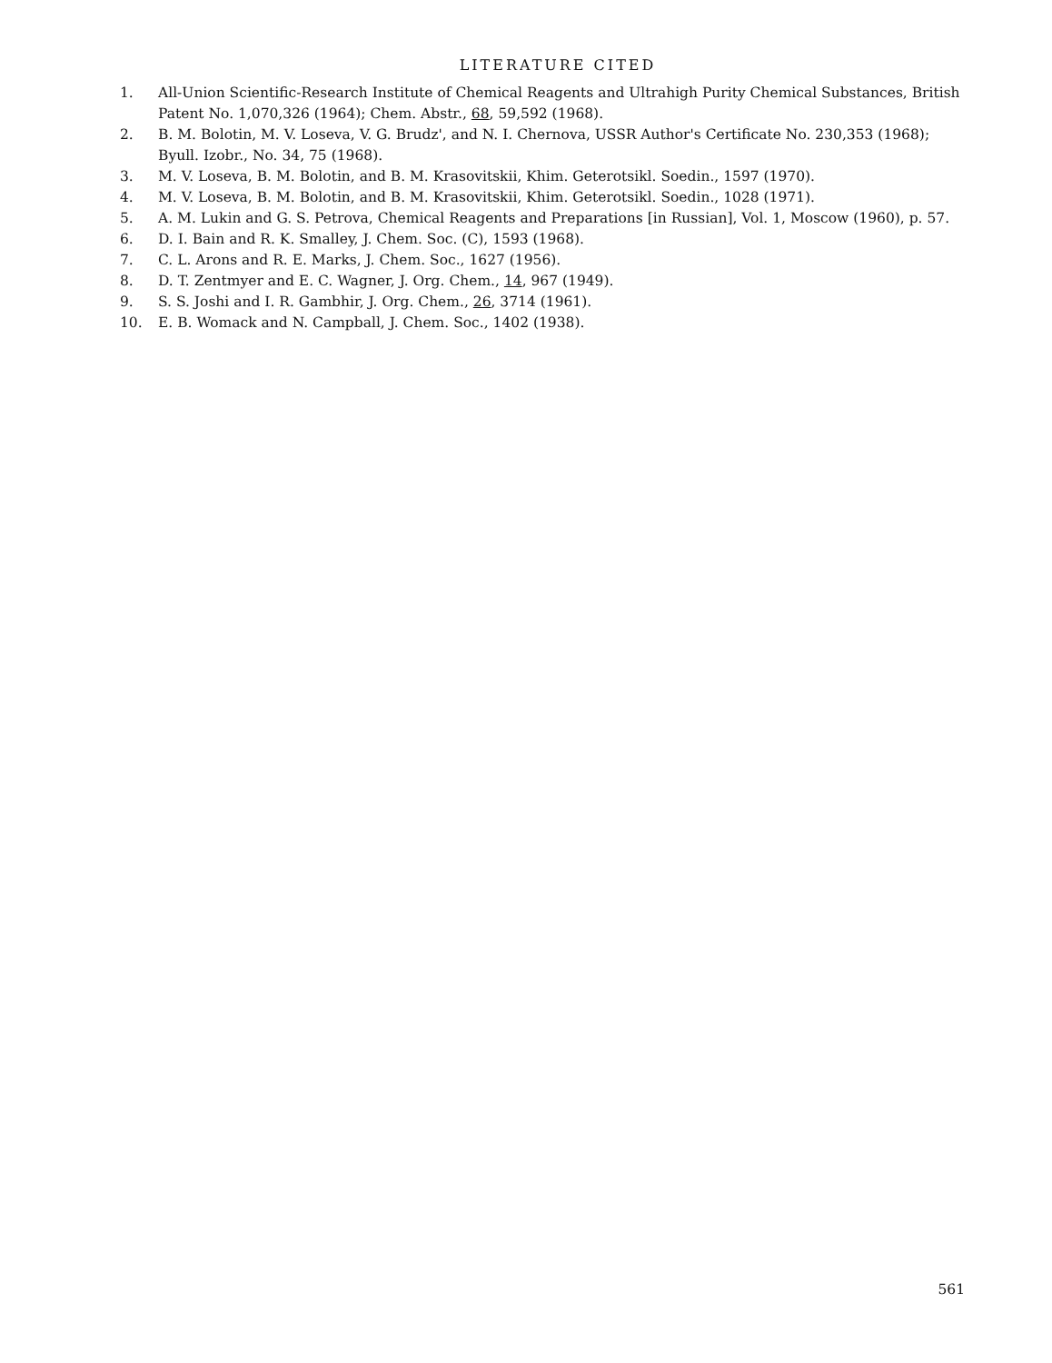LITERATURE CITED
1. All-Union Scientific-Research Institute of Chemical Reagents and Ultrahigh Purity Chemical Substances, British Patent No. 1,070,326 (1964); Chem. Abstr., 68, 59,592 (1968).
2. B. M. Bolotin, M. V. Loseva, V. G. Brudz', and N. I. Chernova, USSR Author's Certificate No. 230,353 (1968); Byull. Izobr., No. 34, 75 (1968).
3. M. V. Loseva, B. M. Bolotin, and B. M. Krasovitskii, Khim. Geterotsikl. Soedin., 1597 (1970).
4. M. V. Loseva, B. M. Bolotin, and B. M. Krasovitskii, Khim. Geterotsikl. Soedin., 1028 (1971).
5. A. M. Lukin and G. S. Petrova, Chemical Reagents and Preparations [in Russian], Vol. 1, Moscow (1960), p. 57.
6. D. I. Bain and R. K. Smalley, J. Chem. Soc. (C), 1593 (1968).
7. C. L. Arons and R. E. Marks, J. Chem. Soc., 1627 (1956).
8. D. T. Zentmyer and E. C. Wagner, J. Org. Chem., 14, 967 (1949).
9. S. S. Joshi and I. R. Gambhir, J. Org. Chem., 26, 3714 (1961).
10. E. B. Womack and N. Campball, J. Chem. Soc., 1402 (1938).
561